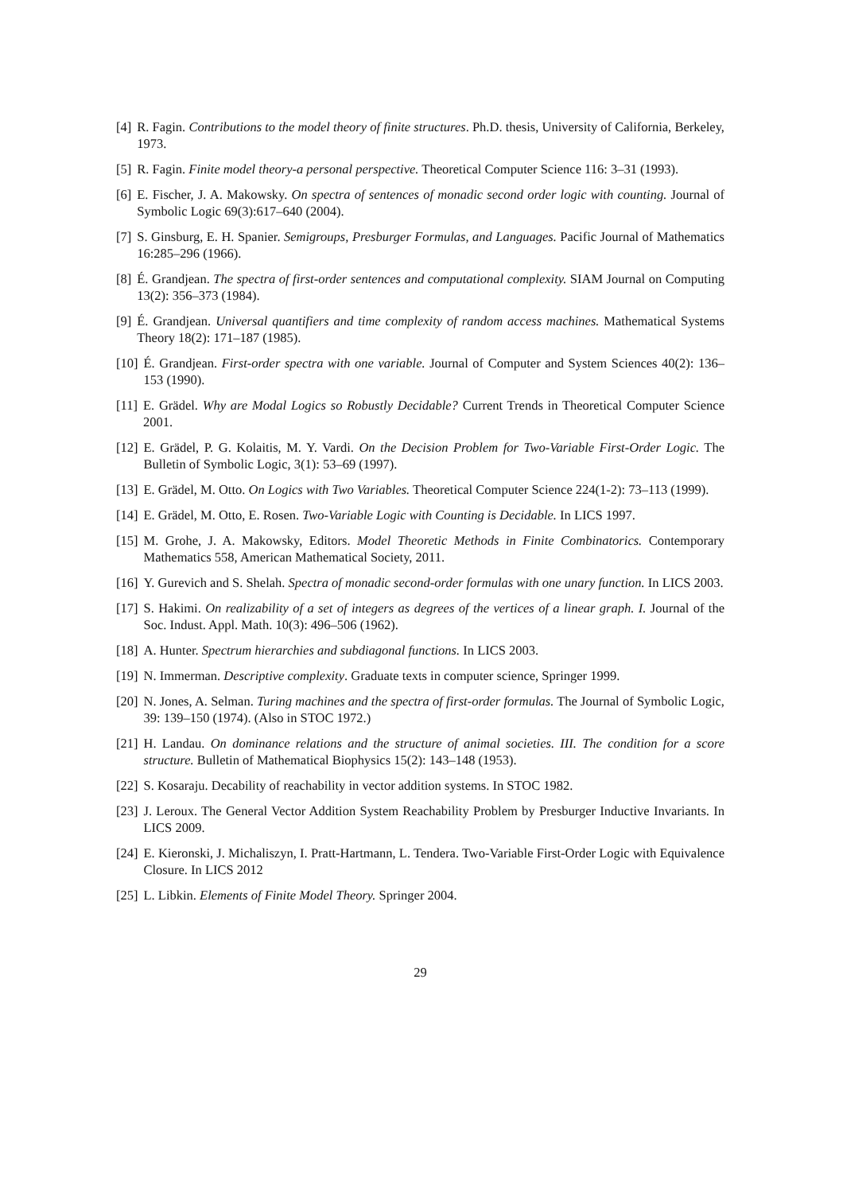[4] R. Fagin. Contributions to the model theory of finite structures. Ph.D. thesis, University of California, Berkeley, 1973.
[5] R. Fagin. Finite model theory-a personal perspective. Theoretical Computer Science 116: 3–31 (1993).
[6] E. Fischer, J. A. Makowsky. On spectra of sentences of monadic second order logic with counting. Journal of Symbolic Logic 69(3):617–640 (2004).
[7] S. Ginsburg, E. H. Spanier. Semigroups, Presburger Formulas, and Languages. Pacific Journal of Mathematics 16:285–296 (1966).
[8] É. Grandjean. The spectra of first-order sentences and computational complexity. SIAM Journal on Computing 13(2): 356–373 (1984).
[9] É. Grandjean. Universal quantifiers and time complexity of random access machines. Mathematical Systems Theory 18(2): 171–187 (1985).
[10] É. Grandjean. First-order spectra with one variable. Journal of Computer and System Sciences 40(2): 136–153 (1990).
[11] E. Grädel. Why are Modal Logics so Robustly Decidable? Current Trends in Theoretical Computer Science 2001.
[12] E. Grädel, P. G. Kolaitis, M. Y. Vardi. On the Decision Problem for Two-Variable First-Order Logic. The Bulletin of Symbolic Logic, 3(1): 53–69 (1997).
[13] E. Grädel, M. Otto. On Logics with Two Variables. Theoretical Computer Science 224(1-2): 73–113 (1999).
[14] E. Grädel, M. Otto, E. Rosen. Two-Variable Logic with Counting is Decidable. In LICS 1997.
[15] M. Grohe, J. A. Makowsky, Editors. Model Theoretic Methods in Finite Combinatorics. Contemporary Mathematics 558, American Mathematical Society, 2011.
[16] Y. Gurevich and S. Shelah. Spectra of monadic second-order formulas with one unary function. In LICS 2003.
[17] S. Hakimi. On realizability of a set of integers as degrees of the vertices of a linear graph. I. Journal of the Soc. Indust. Appl. Math. 10(3): 496–506 (1962).
[18] A. Hunter. Spectrum hierarchies and subdiagonal functions. In LICS 2003.
[19] N. Immerman. Descriptive complexity. Graduate texts in computer science, Springer 1999.
[20] N. Jones, A. Selman. Turing machines and the spectra of first-order formulas. The Journal of Symbolic Logic, 39: 139–150 (1974). (Also in STOC 1972.)
[21] H. Landau. On dominance relations and the structure of animal societies. III. The condition for a score structure. Bulletin of Mathematical Biophysics 15(2): 143–148 (1953).
[22] S. Kosaraju. Decability of reachability in vector addition systems. In STOC 1982.
[23] J. Leroux. The General Vector Addition System Reachability Problem by Presburger Inductive Invariants. In LICS 2009.
[24] E. Kieronski, J. Michaliszyn, I. Pratt-Hartmann, L. Tendera. Two-Variable First-Order Logic with Equivalence Closure. In LICS 2012
[25] L. Libkin. Elements of Finite Model Theory. Springer 2004.
29